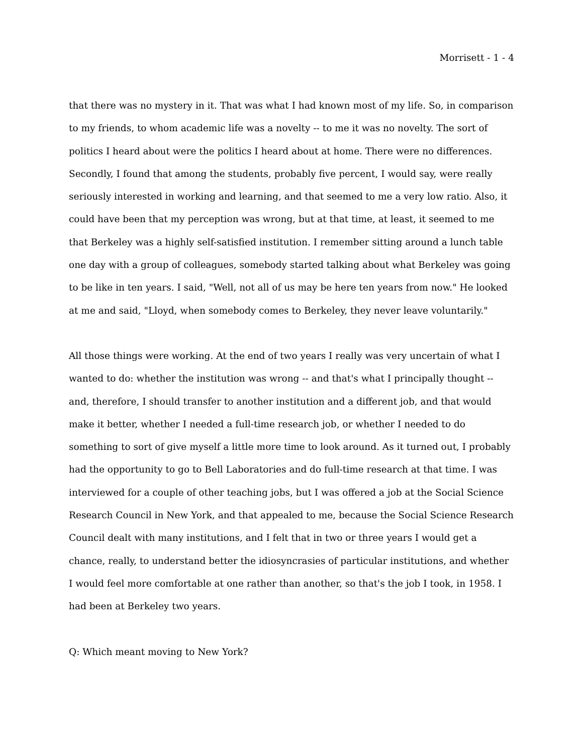Morrisett - 1 - 4
that there was no mystery in it. That was what I had known most of my life. So, in comparison to my friends, to whom academic life was a novelty -- to me it was no novelty. The sort of politics I heard about were the politics I heard about at home. There were no differences. Secondly, I found that among the students, probably five percent, I would say, were really seriously interested in working and learning, and that seemed to me a very low ratio. Also, it could have been that my perception was wrong, but at that time, at least, it seemed to me that Berkeley was a highly self-satisfied institution. I remember sitting around a lunch table one day with a group of colleagues, somebody started talking about what Berkeley was going to be like in ten years. I said, "Well, not all of us may be here ten years from now." He looked at me and said, "Lloyd, when somebody comes to Berkeley, they never leave voluntarily."
All those things were working. At the end of two years I really was very uncertain of what I wanted to do: whether the institution was wrong -- and that's what I principally thought -- and, therefore, I should transfer to another institution and a different job, and that would make it better, whether I needed a full-time research job, or whether I needed to do something to sort of give myself a little more time to look around. As it turned out, I probably had the opportunity to go to Bell Laboratories and do full-time research at that time. I was interviewed for a couple of other teaching jobs, but I was offered a job at the Social Science Research Council in New York, and that appealed to me, because the Social Science Research Council dealt with many institutions, and I felt that in two or three years I would get a chance, really, to understand better the idiosyncrasies of particular institutions, and whether I would feel more comfortable at one rather than another, so that's the job I took, in 1958. I had been at Berkeley two years.
Q: Which meant moving to New York?